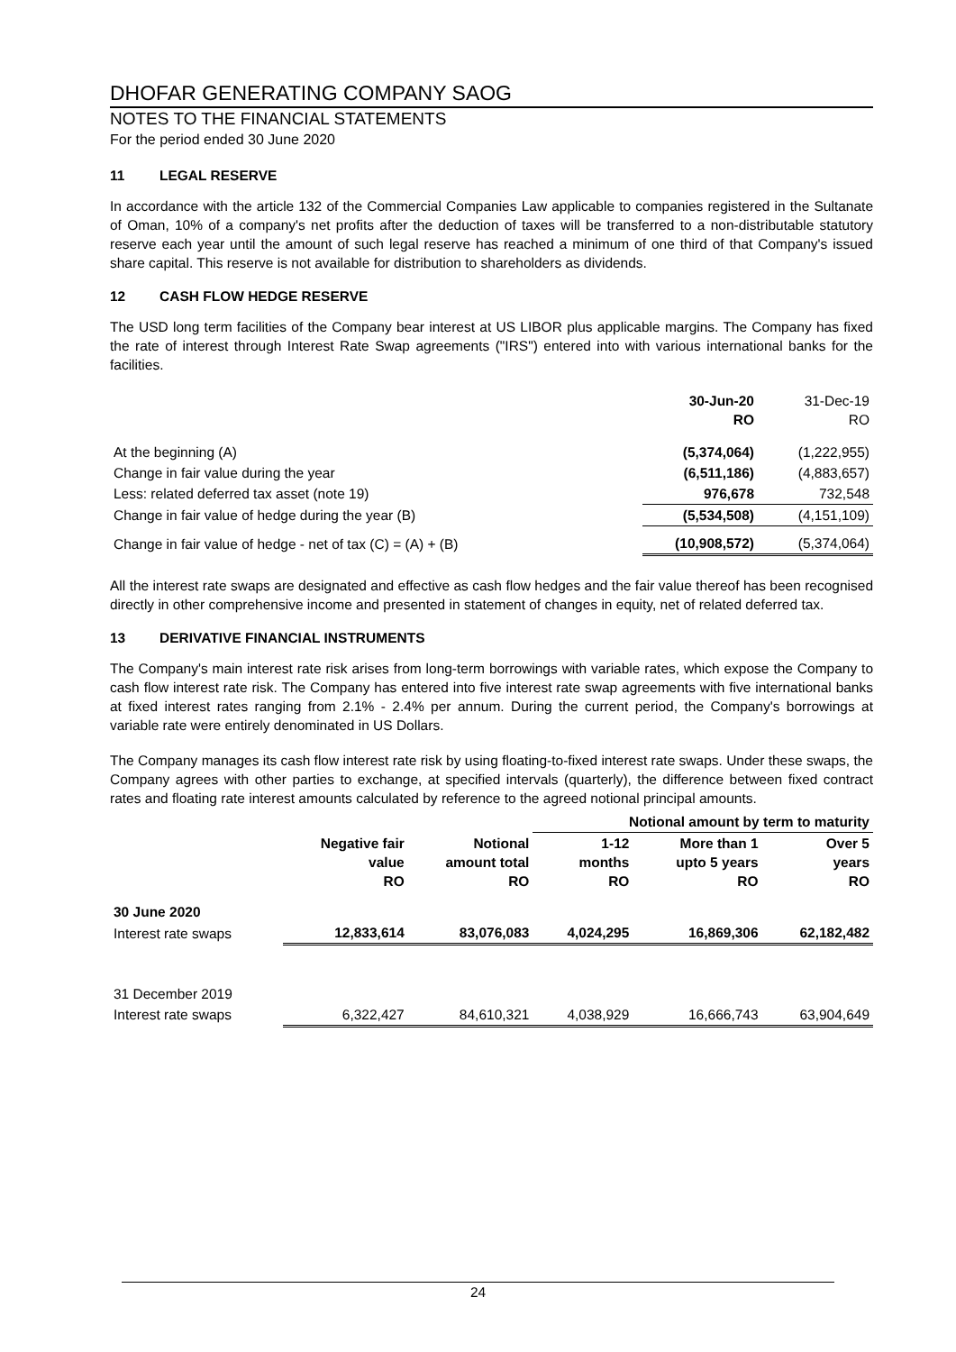DHOFAR GENERATING COMPANY SAOG
NOTES TO THE FINANCIAL STATEMENTS
For the period ended 30 June 2020
11 LEGAL RESERVE
In accordance with the article 132 of the Commercial Companies Law applicable to companies registered in the Sultanate of Oman, 10% of a company's net profits after the deduction of taxes will be transferred to a non-distributable statutory reserve each year until the amount of such legal reserve has reached a minimum of one third of that Company's issued share capital. This reserve is not available for distribution to shareholders as dividends.
12 CASH FLOW HEDGE RESERVE
The USD long term facilities of the Company bear interest at US LIBOR plus applicable margins. The Company has fixed the rate of interest through Interest Rate Swap agreements ("IRS") entered into with various international banks for the facilities.
| | 30-Jun-20 RO | 31-Dec-19 RO |
| At the beginning (A) | (5,374,064) | (1,222,955) |
| Change in fair value during the year | (6,511,186) | (4,883,657) |
| Less: related deferred tax asset (note 19) | 976,678 | 732,548 |
| Change in fair value of hedge during the year (B) | (5,534,508) | (4,151,109) |
| Change in fair value of hedge - net of tax (C) = (A) + (B) | (10,908,572) | (5,374,064) |
All the interest rate swaps are designated and effective as cash flow hedges and the fair value thereof has been recognised directly in other comprehensive income and presented in statement of changes in equity, net of related deferred tax.
13 DERIVATIVE FINANCIAL INSTRUMENTS
The Company's main interest rate risk arises from long-term borrowings with variable rates, which expose the Company to cash flow interest rate risk. The Company has entered into five interest rate swap agreements with five international banks at fixed interest rates ranging from 2.1% - 2.4% per annum. During the current period, the Company's borrowings at variable rate were entirely denominated in US Dollars.
The Company manages its cash flow interest rate risk by using floating-to-fixed interest rate swaps. Under these swaps, the Company agrees with other parties to exchange, at specified intervals (quarterly), the difference between fixed contract rates and floating rate interest amounts calculated by reference to the agreed notional principal amounts.
| | | | Notional amount by term to maturity | | |
| --- | --- | --- | --- | --- | --- |
| | Negative fair value RO | Notional amount total RO | 1-12 months RO | More than 1 upto 5 years RO | Over 5 years RO |
| 30 June 2020 | | | | | |
| Interest rate swaps | 12,833,614 | 83,076,083 | 4,024,295 | 16,869,306 | 62,182,482 |
| 31 December 2019 | | | | | |
| Interest rate swaps | 6,322,427 | 84,610,321 | 4,038,929 | 16,666,743 | 63,904,649 |
24